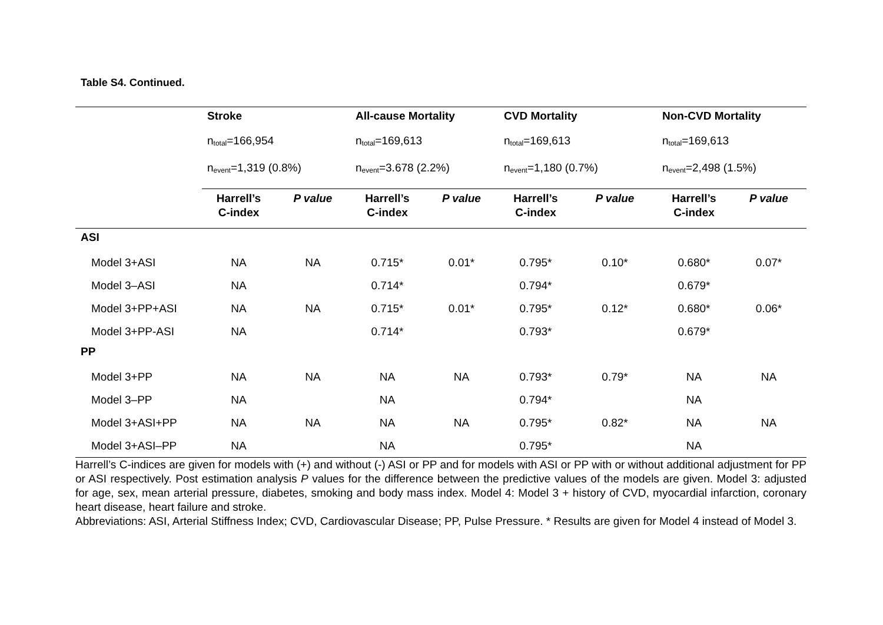Table S4. Continued.
| | Stroke | | All-cause Mortality | | CVD Mortality | | Non-CVD Mortality | |
| --- | --- | --- | --- | --- | --- | --- | --- | --- |
| | n<sub>total</sub>=166,954 | | n<sub>total</sub>=169,613 | | n<sub>total</sub>=169,613 | | n<sub>total</sub>=169,613 | |
| | n<sub>event</sub>=1,319 (0.8%) | | n<sub>event</sub>=3.678 (2.2%) | | n<sub>event</sub>=1,180 (0.7%) | | n<sub>event</sub>=2,498 (1.5%) | |
| | Harrell’s C-index | P value | Harrell’s C-index | P value | Harrell’s C-index | P value | Harrell’s C-index | P value |
| ASI | | | | | | | | |
| Model 3+ASI | NA | NA | 0.715* | 0.01* | 0.795* | 0.10* | 0.680* | 0.07* |
| Model 3–ASI | NA | | 0.714* | | 0.794* | | 0.679* | |
| Model 3+PP+ASI | NA | NA | 0.715* | 0.01* | 0.795* | 0.12* | 0.680* | 0.06* |
| Model 3+PP-ASI | NA | | 0.714* | | 0.793* | | 0.679* | |
| PP | | | | | | | | |
| Model 3+PP | NA | NA | NA | NA | 0.793* | 0.79* | NA | NA |
| Model 3–PP | NA | | NA | | 0.794* | | NA | |
| Model 3+ASI+PP | NA | NA | NA | NA | 0.795* | 0.82* | NA | NA |
| Model 3+ASI–PP | NA | | NA | | 0.795* | | NA | |
Harrell’s C-indices are given for models with (+) and without (-) ASI or PP and for models with ASI or PP with or without additional adjustment for PP or ASI respectively. Post estimation analysis P values for the difference between the predictive values of the models are given. Model 3: adjusted for age, sex, mean arterial pressure, diabetes, smoking and body mass index. Model 4: Model 3 + history of CVD, myocardial infarction, coronary heart disease, heart failure and stroke.
Abbreviations: ASI, Arterial Stiffness Index; CVD, Cardiovascular Disease; PP, Pulse Pressure. * Results are given for Model 4 instead of Model 3.